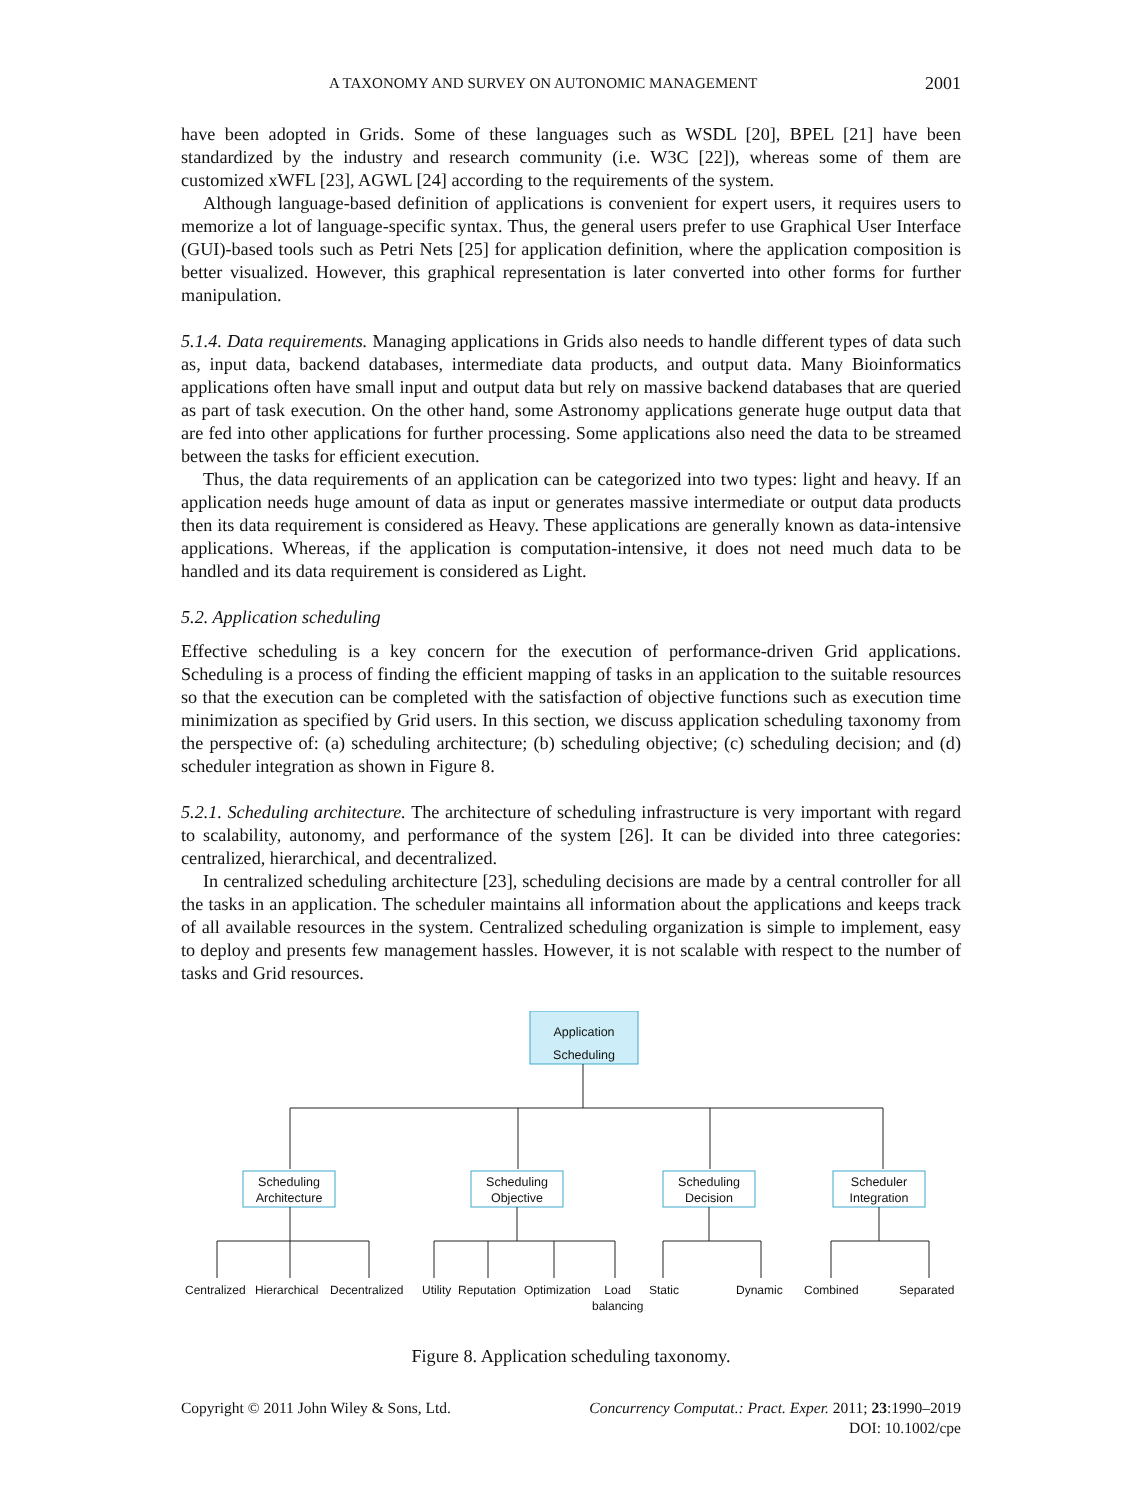A TAXONOMY AND SURVEY ON AUTONOMIC MANAGEMENT 2001
have been adopted in Grids. Some of these languages such as WSDL [20], BPEL [21] have been standardized by the industry and research community (i.e. W3C [22]), whereas some of them are customized xWFL [23], AGWL [24] according to the requirements of the system.
Although language-based definition of applications is convenient for expert users, it requires users to memorize a lot of language-specific syntax. Thus, the general users prefer to use Graphical User Interface (GUI)-based tools such as Petri Nets [25] for application definition, where the application composition is better visualized. However, this graphical representation is later converted into other forms for further manipulation.
5.1.4. Data requirements. Managing applications in Grids also needs to handle different types of data such as, input data, backend databases, intermediate data products, and output data. Many Bioinformatics applications often have small input and output data but rely on massive backend databases that are queried as part of task execution. On the other hand, some Astronomy applications generate huge output data that are fed into other applications for further processing. Some applications also need the data to be streamed between the tasks for efficient execution.
Thus, the data requirements of an application can be categorized into two types: light and heavy. If an application needs huge amount of data as input or generates massive intermediate or output data products then its data requirement is considered as Heavy. These applications are generally known as data-intensive applications. Whereas, if the application is computation-intensive, it does not need much data to be handled and its data requirement is considered as Light.
5.2. Application scheduling
Effective scheduling is a key concern for the execution of performance-driven Grid applications. Scheduling is a process of finding the efficient mapping of tasks in an application to the suitable resources so that the execution can be completed with the satisfaction of objective functions such as execution time minimization as specified by Grid users. In this section, we discuss application scheduling taxonomy from the perspective of: (a) scheduling architecture; (b) scheduling objective; (c) scheduling decision; and (d) scheduler integration as shown in Figure 8.
5.2.1. Scheduling architecture. The architecture of scheduling infrastructure is very important with regard to scalability, autonomy, and performance of the system [26]. It can be divided into three categories: centralized, hierarchical, and decentralized.
In centralized scheduling architecture [23], scheduling decisions are made by a central controller for all the tasks in an application. The scheduler maintains all information about the applications and keeps track of all available resources in the system. Centralized scheduling organization is simple to implement, easy to deploy and presents few management hassles. However, it is not scalable with respect to the number of tasks and Grid resources.
Application
Scheduling
Scheduling
Architecture
Scheduling
Objective
Scheduling
Decision
Scheduler
Integration
Centralized Hierarchical Decentralized Utility Reputation Optimization Load
balancing Static Dynamic Combined Separated
Figure 8. Application scheduling taxonomy.
Copyright © 2011 John Wiley & Sons, Ltd. Concurrency Computat.: Pract. Exper. 2011; 23:1990–2019
DOI: 10.1002/cpe